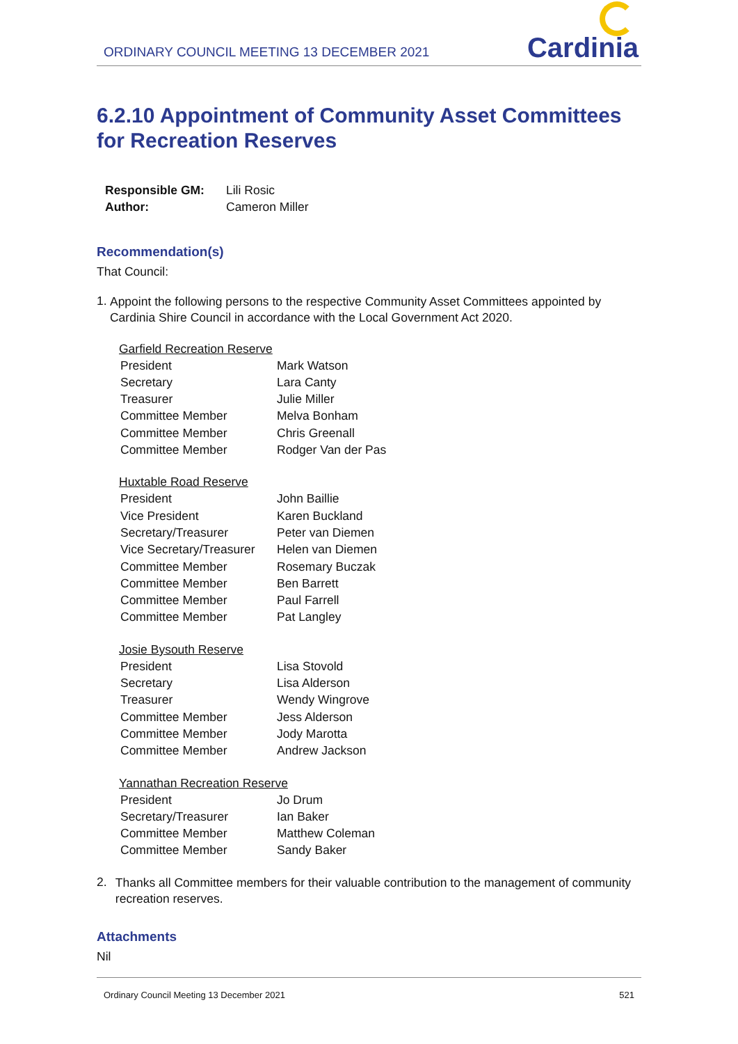ORDINARY COUNCIL MEETING 13 DECEMBER 2021
Cardinia
6.2.10 Appointment of Community Asset Committees for Recreation Reserves
| Responsible GM: | Lili Rosic |
| Author: | Cameron Miller |
Recommendation(s)
That Council:
1.
Appoint the following persons to the respective Community Asset Committees appointed by Cardinia Shire Council in accordance with the Local Government Act 2020.
Garfield Recreation Reserve
| President | Mark Watson |
| Secretary | Lara Canty |
| Treasurer | Julie Miller |
| Committee Member | Melva Bonham |
| Committee Member | Chris Greenall |
| Committee Member | Rodger Van der Pas |
Huxtable Road Reserve
| President | John Baillie |
| Vice President | Karen Buckland |
| Secretary/Treasurer | Peter van Diemen |
| Vice Secretary/Treasurer | Helen van Diemen |
| Committee Member | Rosemary Buczak |
| Committee Member | Ben Barrett |
| Committee Member | Paul Farrell |
| Committee Member | Pat Langley |
Josie Bysouth Reserve
| President | Lisa Stovold |
| Secretary | Lisa Alderson |
| Treasurer | Wendy Wingrove |
| Committee Member | Jess Alderson |
| Committee Member | Jody Marotta |
| Committee Member | Andrew Jackson |
Yannathan Recreation Reserve
| President | Jo Drum |
| Secretary/Treasurer | Ian Baker |
| Committee Member | Matthew Coleman |
| Committee Member | Sandy Baker |
2.
Thanks all Committee members for their valuable contribution to the management of community recreation reserves.
Attachments
Nil
Ordinary Council Meeting 13 December 2021 521